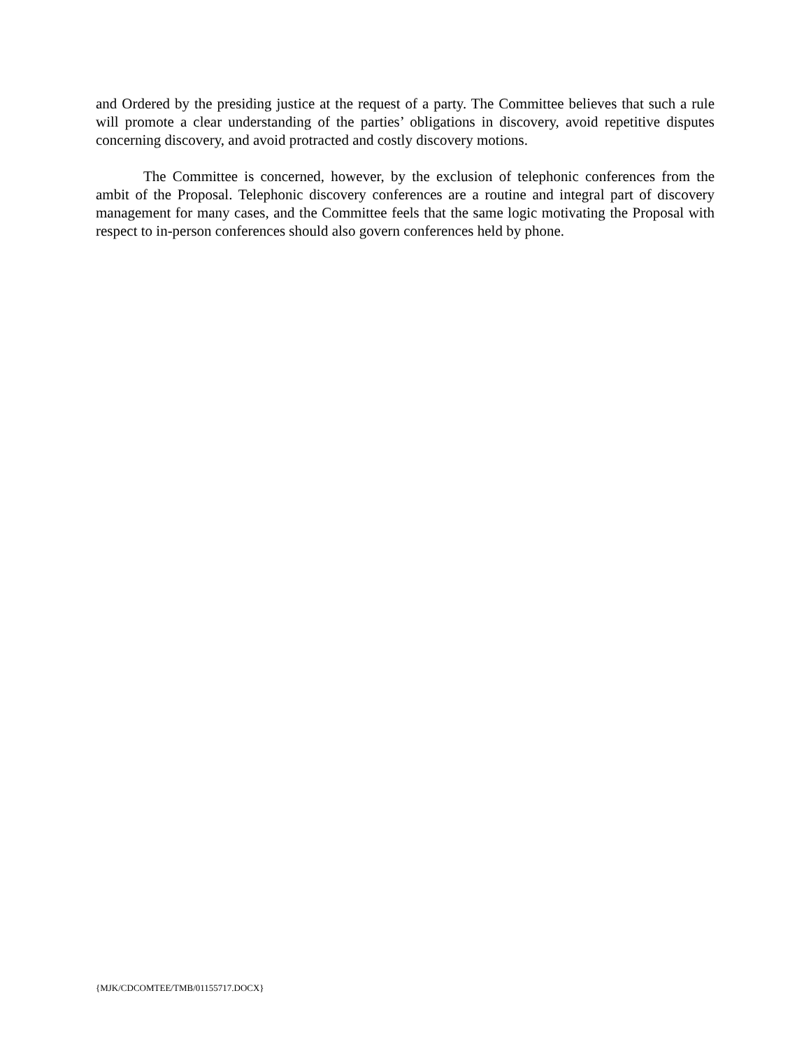and Ordered by the presiding justice at the request of a party. The Committee believes that such a rule will promote a clear understanding of the parties’ obligations in discovery, avoid repetitive disputes concerning discovery, and avoid protracted and costly discovery motions.
The Committee is concerned, however, by the exclusion of telephonic conferences from the ambit of the Proposal. Telephonic discovery conferences are a routine and integral part of discovery management for many cases, and the Committee feels that the same logic motivating the Proposal with respect to in-person conferences should also govern conferences held by phone.
{MJK/CDCOMTEE/TMB/01155717.DOCX}